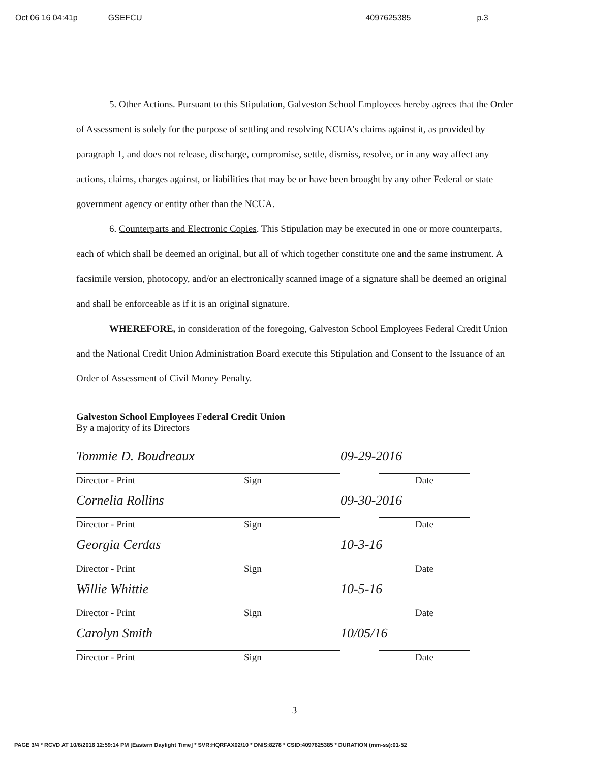Oct 06 16 04:41p GSEFCU 4097625385 p.3
5. Other Actions. Pursuant to this Stipulation, Galveston School Employees hereby agrees that the Order of Assessment is solely for the purpose of settling and resolving NCUA's claims against it, as provided by paragraph 1, and does not release, discharge, compromise, settle, dismiss, resolve, or in any way affect any actions, claims, charges against, or liabilities that may be or have been brought by any other Federal or state government agency or entity other than the NCUA.
6. Counterparts and Electronic Copies. This Stipulation may be executed in one or more counterparts, each of which shall be deemed an original, but all of which together constitute one and the same instrument. A facsimile version, photocopy, and/or an electronically scanned image of a signature shall be deemed an original and shall be enforceable as if it is an original signature.
WHEREFORE, in consideration of the foregoing, Galveston School Employees Federal Credit Union and the National Credit Union Administration Board execute this Stipulation and Consent to the Issuance of an Order of Assessment of Civil Money Penalty.
Galveston School Employees Federal Credit Union
By a majority of its Directors
Tommie D. Boudreaux 09-29-2016
Director - Print Sign Date
Cornelia Rollins 09-30-2016
Director - Print Sign Date
Georgia Cerdas 10-3-16
Director - Print Sign Date
Willie Whittie 10-5-16
Director - Print Sign Date
Carolyn Smith 10/05/16
Director - Print Sign Date
3
PAGE 3/4 * RCVD AT 10/6/2016 12:59:14 PM [Eastern Daylight Time] * SVR:HQRFAX02/10 * DNIS:8278 * CSID:4097625385 * DURATION (mm-ss):01-52